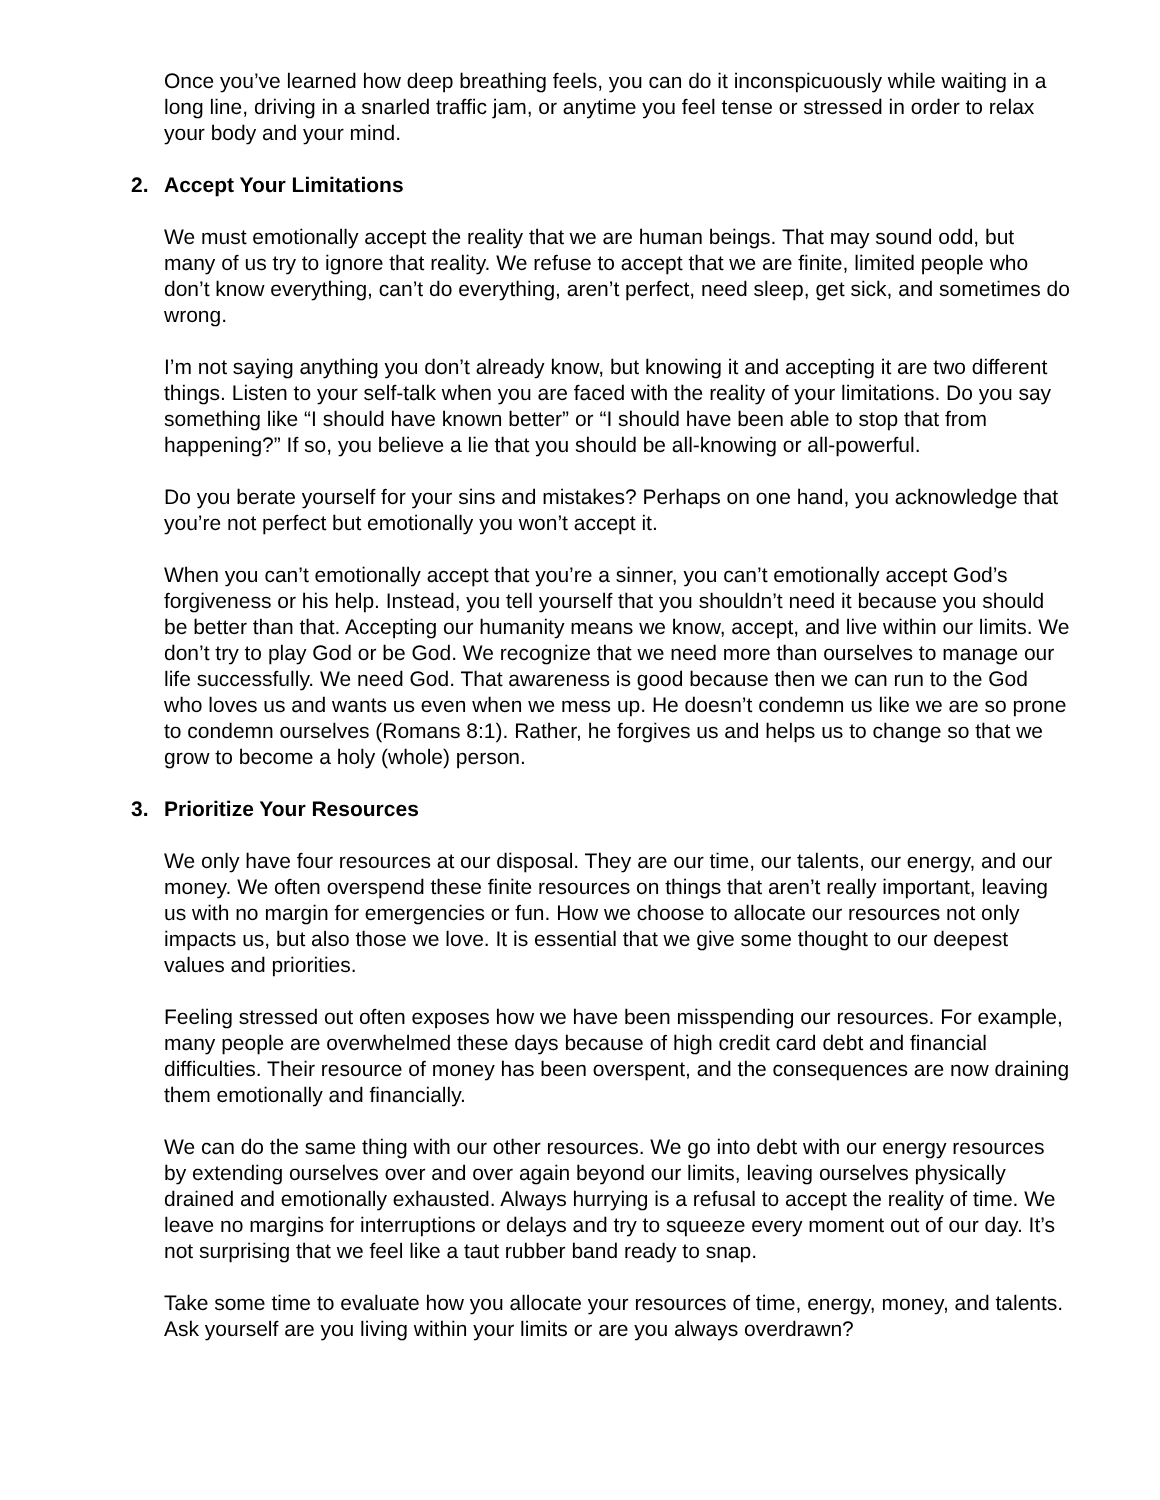Once you’ve learned how deep breathing feels, you can do it inconspicuously while waiting in a long line, driving in a snarled traffic jam, or anytime you feel tense or stressed in order to relax your body and your mind.
2. Accept Your Limitations
We must emotionally accept the reality that we are human beings. That may sound odd, but many of us try to ignore that reality. We refuse to accept that we are finite, limited people who don’t know everything, can’t do everything, aren’t perfect, need sleep, get sick, and sometimes do wrong.
I’m not saying anything you don’t already know, but knowing it and accepting it are two different things. Listen to your self-talk when you are faced with the reality of your limitations. Do you say something like “I should have known better” or “I should have been able to stop that from happening?” If so, you believe a lie that you should be all-knowing or all-powerful.
Do you berate yourself for your sins and mistakes? Perhaps on one hand, you acknowledge that you’re not perfect but emotionally you won’t accept it.
When you can’t emotionally accept that you’re a sinner, you can’t emotionally accept God’s forgiveness or his help. Instead, you tell yourself that you shouldn’t need it because you should be better than that. Accepting our humanity means we know, accept, and live within our limits. We don’t try to play God or be God. We recognize that we need more than ourselves to manage our life successfully. We need God. That awareness is good because then we can run to the God who loves us and wants us even when we mess up. He doesn’t condemn us like we are so prone to condemn ourselves (Romans 8:1). Rather, he forgives us and helps us to change so that we grow to become a holy (whole) person.
3. Prioritize Your Resources
We only have four resources at our disposal. They are our time, our talents, our energy, and our money. We often overspend these finite resources on things that aren’t really important, leaving us with no margin for emergencies or fun. How we choose to allocate our resources not only impacts us, but also those we love. It is essential that we give some thought to our deepest values and priorities.
Feeling stressed out often exposes how we have been misspending our resources. For example, many people are overwhelmed these days because of high credit card debt and financial difficulties. Their resource of money has been overspent, and the consequences are now draining them emotionally and financially.
We can do the same thing with our other resources. We go into debt with our energy resources by extending ourselves over and over again beyond our limits, leaving ourselves physically drained and emotionally exhausted. Always hurrying is a refusal to accept the reality of time. We leave no margins for interruptions or delays and try to squeeze every moment out of our day. It’s not surprising that we feel like a taut rubber band ready to snap.
Take some time to evaluate how you allocate your resources of time, energy, money, and talents. Ask yourself are you living within your limits or are you always overdrawn?